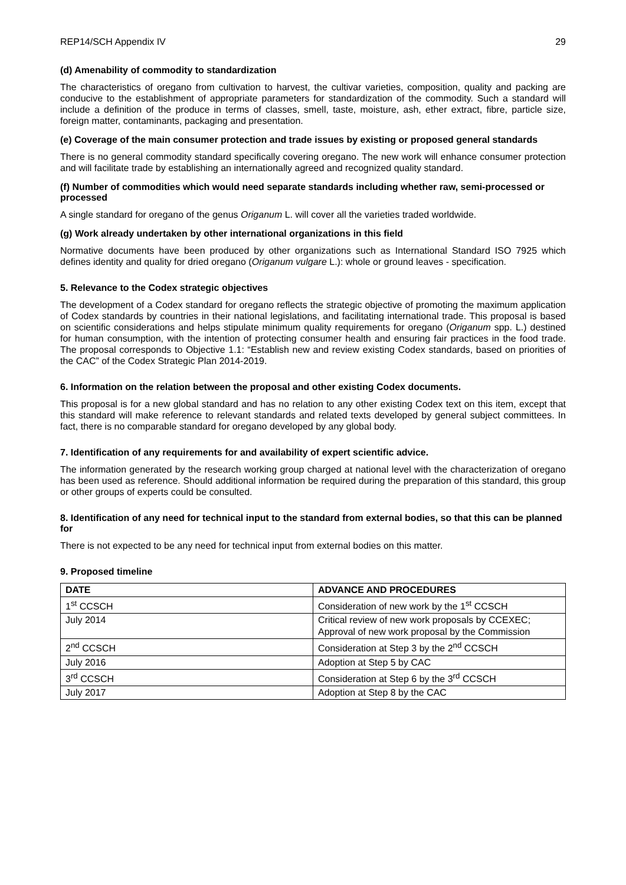REP14/SCH Appendix IV 29
(d) Amenability of commodity to standardization
The characteristics of oregano from cultivation to harvest, the cultivar varieties, composition, quality and packing are conducive to the establishment of appropriate parameters for standardization of the commodity. Such a standard will include a definition of the produce in terms of classes, smell, taste, moisture, ash, ether extract, fibre, particle size, foreign matter, contaminants, packaging and presentation.
(e) Coverage of the main consumer protection and trade issues by existing or proposed general standards
There is no general commodity standard specifically covering oregano. The new work will enhance consumer protection and will facilitate trade by establishing an internationally agreed and recognized quality standard.
(f) Number of commodities which would need separate standards including whether raw, semi-processed or processed
A single standard for oregano of the genus Origanum L. will cover all the varieties traded worldwide.
(g) Work already undertaken by other international organizations in this field
Normative documents have been produced by other organizations such as International Standard ISO 7925 which defines identity and quality for dried oregano (Origanum vulgare L.): whole or ground leaves - specification.
5. Relevance to the Codex strategic objectives
The development of a Codex standard for oregano reflects the strategic objective of promoting the maximum application of Codex standards by countries in their national legislations, and facilitating international trade. This proposal is based on scientific considerations and helps stipulate minimum quality requirements for oregano (Origanum spp. L.) destined for human consumption, with the intention of protecting consumer health and ensuring fair practices in the food trade. The proposal corresponds to Objective 1.1: “Establish new and review existing Codex standards, based on priorities of the CAC” of the Codex Strategic Plan 2014-2019.
6. Information on the relation between the proposal and other existing Codex documents.
This proposal is for a new global standard and has no relation to any other existing Codex text on this item, except that this standard will make reference to relevant standards and related texts developed by general subject committees. In fact, there is no comparable standard for oregano developed by any global body.
7. Identification of any requirements for and availability of expert scientific advice.
The information generated by the research working group charged at national level with the characterization of oregano has been used as reference. Should additional information be required during the preparation of this standard, this group or other groups of experts could be consulted.
8. Identification of any need for technical input to the standard from external bodies, so that this can be planned for
There is not expected to be any need for technical input from external bodies on this matter.
9. Proposed timeline
| DATE | ADVANCE AND PROCEDURES |
| --- | --- |
| 1<sup>st</sup> CCSCH | Consideration of new work by the 1<sup>st</sup> CCSCH |
| July 2014 | Critical review of new work proposals by CCEXEC; Approval of new work proposal by the Commission |
| 2<sup>nd</sup> CCSCH | Consideration at Step 3 by the 2<sup>nd</sup> CCSCH |
| July 2016 | Adoption at Step 5 by CAC |
| 3<sup>rd</sup> CCSCH | Consideration at Step 6 by the 3<sup>rd</sup> CCSCH |
| July 2017 | Adoption at Step 8 by the CAC |